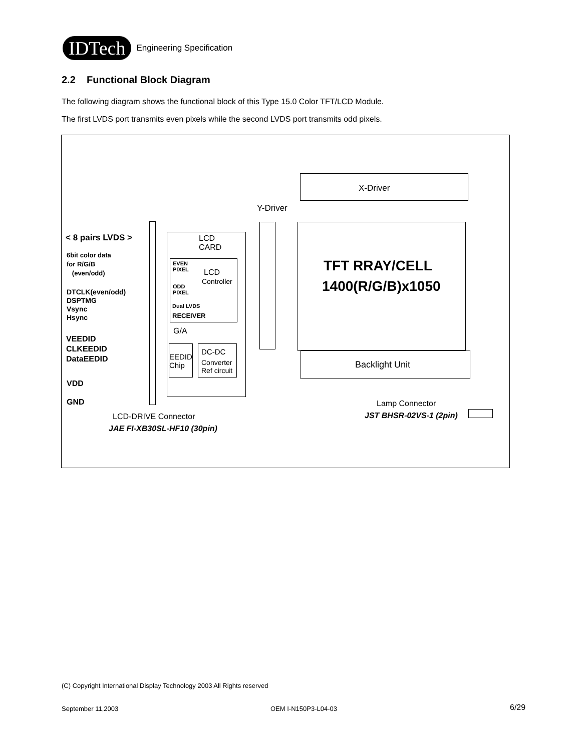IDTech Engineering Specification
2.2 Functional Block Diagram
The following diagram shows the functional block of this Type 15.0 Color TFT/LCD Module.
The first LVDS port transmits even pixels while the second LVDS port transmits odd pixels.
X-Driver
Y-Driver
TFT RRAY/CELL
1400(R/G/B)x1050
Backlight Unit
LCD
CARD
EVEN
PIXEL
LCD
Controller
ODD
PIXEL
Dual LVDS
RECEIVER
G/A
EEDID
Chip
DC-DC
Converter
Ref circuit
< 8 pairs LVDS >
6bit color data
for R/G/B
(even/odd)
DTCLK(even/odd)
DSPTMG
Vsync
Hsync
VEEDID
CLKEEDID
DataEEDID
VDD
GND
LCD-DRIVE Connector
JAE FI-XB30SL-HF10 (30pin)
Lamp Connector
JST BHSR-02VS-1 (2pin)
(C) Copyright International Display Technology 2003 All Rights reserved
September 11,2003 OEM I-N150P3-L04-03 6/29